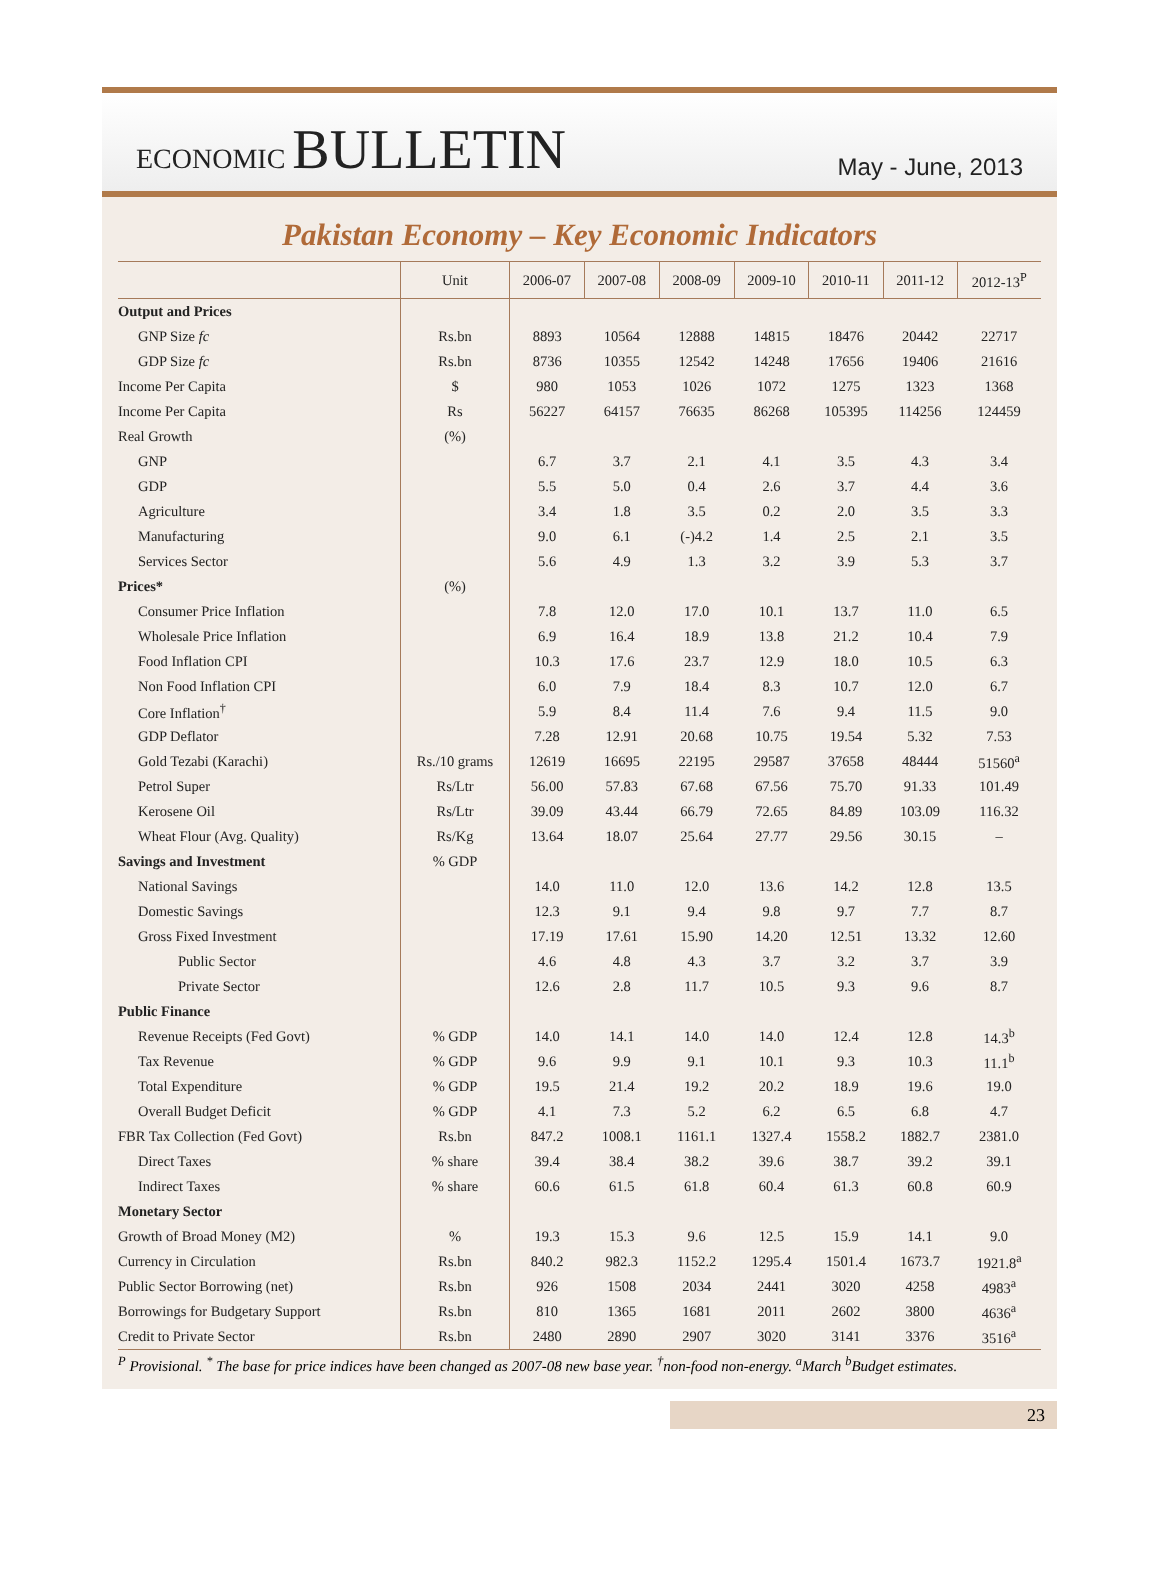ECONOMIC BULLETIN
May - June, 2013
Pakistan Economy – Key Economic Indicators
| | Unit | 2006-07 | 2007-08 | 2008-09 | 2009-10 | 2010-11 | 2011-12 | 2012-13<sup>P</sup> |
| --- | --- | --- | --- | --- | --- | --- | --- | --- |
| Output and Prices | | | | | | | | |
| GNP Size fc | Rs.bn | 8893 | 10564 | 12888 | 14815 | 18476 | 20442 | 22717 |
| GDP Size fc | Rs.bn | 8736 | 10355 | 12542 | 14248 | 17656 | 19406 | 21616 |
| Income Per Capita | $ | 980 | 1053 | 1026 | 1072 | 1275 | 1323 | 1368 |
| Income Per Capita | Rs | 56227 | 64157 | 76635 | 86268 | 105395 | 114256 | 124459 |
| Real Growth | (%) | | | | | | | |
| GNP | | 6.7 | 3.7 | 2.1 | 4.1 | 3.5 | 4.3 | 3.4 |
| GDP | | 5.5 | 5.0 | 0.4 | 2.6 | 3.7 | 4.4 | 3.6 |
| Agriculture | | 3.4 | 1.8 | 3.5 | 0.2 | 2.0 | 3.5 | 3.3 |
| Manufacturing | | 9.0 | 6.1 | (-)4.2 | 1.4 | 2.5 | 2.1 | 3.5 |
| Services Sector | | 5.6 | 4.9 | 1.3 | 3.2 | 3.9 | 5.3 | 3.7 |
| Prices* | (%) | | | | | | | |
| Consumer Price Inflation | | 7.8 | 12.0 | 17.0 | 10.1 | 13.7 | 11.0 | 6.5 |
| Wholesale Price Inflation | | 6.9 | 16.4 | 18.9 | 13.8 | 21.2 | 10.4 | 7.9 |
| Food Inflation CPI | | 10.3 | 17.6 | 23.7 | 12.9 | 18.0 | 10.5 | 6.3 |
| Non Food Inflation CPI | | 6.0 | 7.9 | 18.4 | 8.3 | 10.7 | 12.0 | 6.7 |
| Core Inflation<sup>†</sup> | | 5.9 | 8.4 | 11.4 | 7.6 | 9.4 | 11.5 | 9.0 |
| GDP Deflator | | 7.28 | 12.91 | 20.68 | 10.75 | 19.54 | 5.32 | 7.53 |
| Gold Tezabi (Karachi) | Rs./10 grams | 12619 | 16695 | 22195 | 29587 | 37658 | 48444 | 51560<sup>a</sup> |
| Petrol Super | Rs/Ltr | 56.00 | 57.83 | 67.68 | 67.56 | 75.70 | 91.33 | 101.49 |
| Kerosene Oil | Rs/Ltr | 39.09 | 43.44 | 66.79 | 72.65 | 84.89 | 103.09 | 116.32 |
| Wheat Flour (Avg. Quality) | Rs/Kg | 13.64 | 18.07 | 25.64 | 27.77 | 29.56 | 30.15 | – |
| Savings and Investment | % GDP | | | | | | | |
| National Savings | | 14.0 | 11.0 | 12.0 | 13.6 | 14.2 | 12.8 | 13.5 |
| Domestic Savings | | 12.3 | 9.1 | 9.4 | 9.8 | 9.7 | 7.7 | 8.7 |
| Gross Fixed Investment | | 17.19 | 17.61 | 15.90 | 14.20 | 12.51 | 13.32 | 12.60 |
| Public Sector | | 4.6 | 4.8 | 4.3 | 3.7 | 3.2 | 3.7 | 3.9 |
| Private Sector | | 12.6 | 2.8 | 11.7 | 10.5 | 9.3 | 9.6 | 8.7 |
| Public Finance | | | | | | | | |
| Revenue Receipts (Fed Govt) | % GDP | 14.0 | 14.1 | 14.0 | 14.0 | 12.4 | 12.8 | 14.3<sup>b</sup> |
| Tax Revenue | % GDP | 9.6 | 9.9 | 9.1 | 10.1 | 9.3 | 10.3 | 11.1<sup>b</sup> |
| Total Expenditure | % GDP | 19.5 | 21.4 | 19.2 | 20.2 | 18.9 | 19.6 | 19.0 |
| Overall Budget Deficit | % GDP | 4.1 | 7.3 | 5.2 | 6.2 | 6.5 | 6.8 | 4.7 |
| FBR Tax Collection (Fed Govt) | Rs.bn | 847.2 | 1008.1 | 1161.1 | 1327.4 | 1558.2 | 1882.7 | 2381.0 |
| Direct Taxes | % share | 39.4 | 38.4 | 38.2 | 39.6 | 38.7 | 39.2 | 39.1 |
| Indirect Taxes | % share | 60.6 | 61.5 | 61.8 | 60.4 | 61.3 | 60.8 | 60.9 |
| Monetary Sector | | | | | | | | |
| Growth of Broad Money (M2) | % | 19.3 | 15.3 | 9.6 | 12.5 | 15.9 | 14.1 | 9.0 |
| Currency in Circulation | Rs.bn | 840.2 | 982.3 | 1152.2 | 1295.4 | 1501.4 | 1673.7 | 1921.8<sup>a</sup> |
| Public Sector Borrowing (net) | Rs.bn | 926 | 1508 | 2034 | 2441 | 3020 | 4258 | 4983<sup>a</sup> |
| Borrowings for Budgetary Support | Rs.bn | 810 | 1365 | 1681 | 2011 | 2602 | 3800 | 4636<sup>a</sup> |
| Credit to Private Sector | Rs.bn | 2480 | 2890 | 2907 | 3020 | 3141 | 3376 | 3516<sup>a</sup> |
<sup>P</sup> Provisional. <sup>*</sup> The base for price indices have been changed as 2007-08 new base year. <sup>†</sup>non-food non-energy. <sup>a</sup>March <sup>b</sup>Budget estimates.
23